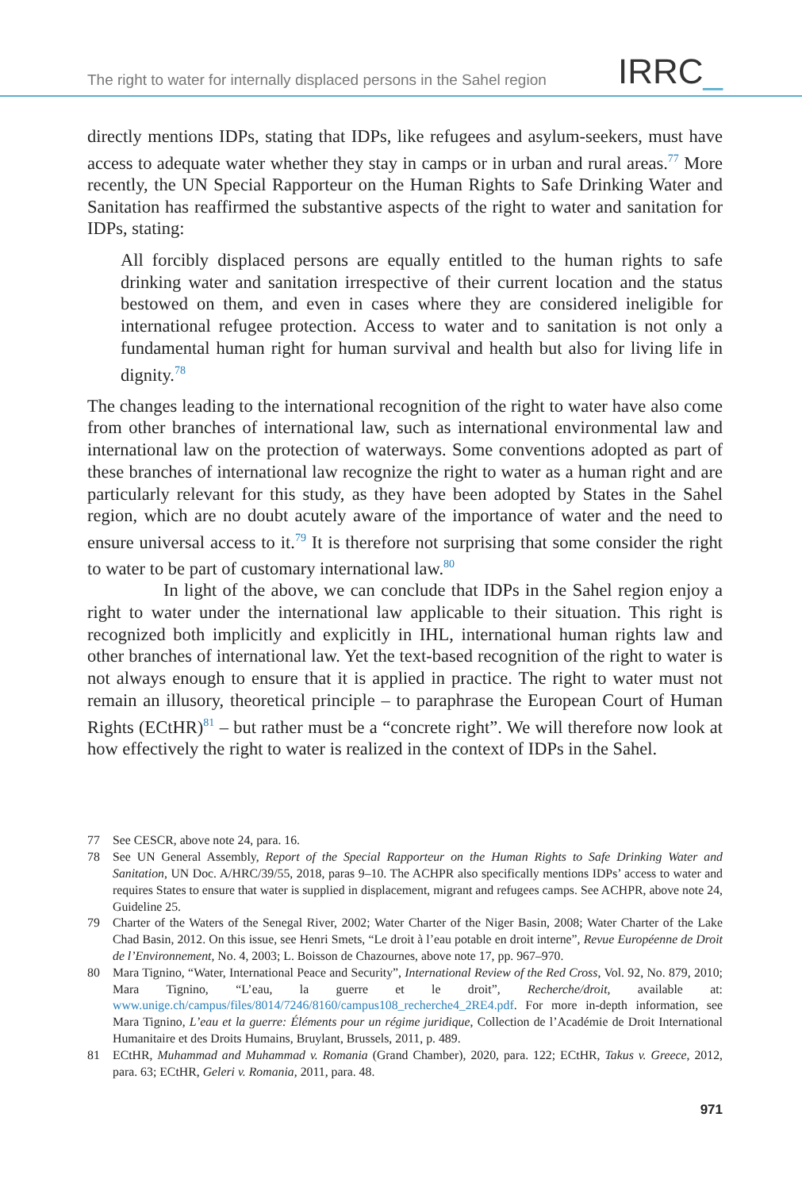The right to water for internally displaced persons in the Sahel region
IRRC_
directly mentions IDPs, stating that IDPs, like refugees and asylum-seekers, must have access to adequate water whether they stay in camps or in urban and rural areas.<sup>77</sup> More recently, the UN Special Rapporteur on the Human Rights to Safe Drinking Water and Sanitation has reaffirmed the substantive aspects of the right to water and sanitation for IDPs, stating:
All forcibly displaced persons are equally entitled to the human rights to safe drinking water and sanitation irrespective of their current location and the status bestowed on them, and even in cases where they are considered ineligible for international refugee protection. Access to water and to sanitation is not only a fundamental human right for human survival and health but also for living life in dignity.<sup>78</sup>
The changes leading to the international recognition of the right to water have also come from other branches of international law, such as international environmental law and international law on the protection of waterways. Some conventions adopted as part of these branches of international law recognize the right to water as a human right and are particularly relevant for this study, as they have been adopted by States in the Sahel region, which are no doubt acutely aware of the importance of water and the need to ensure universal access to it.<sup>79</sup> It is therefore not surprising that some consider the right to water to be part of customary international law.<sup>80</sup>
In light of the above, we can conclude that IDPs in the Sahel region enjoy a right to water under the international law applicable to their situation. This right is recognized both implicitly and explicitly in IHL, international human rights law and other branches of international law. Yet the text-based recognition of the right to water is not always enough to ensure that it is applied in practice. The right to water must not remain an illusory, theoretical principle – to paraphrase the European Court of Human Rights (ECtHR)<sup>81</sup> – but rather must be a “concrete right”. We will therefore now look at how effectively the right to water is realized in the context of IDPs in the Sahel.
77 See CESCR, above note 24, para. 16.
78 See UN General Assembly, Report of the Special Rapporteur on the Human Rights to Safe Drinking Water and Sanitation, UN Doc. A/HRC/39/55, 2018, paras 9–10. The ACHPR also specifically mentions IDPs’ access to water and requires States to ensure that water is supplied in displacement, migrant and refugees camps. See ACHPR, above note 24, Guideline 25.
79 Charter of the Waters of the Senegal River, 2002; Water Charter of the Niger Basin, 2008; Water Charter of the Lake Chad Basin, 2012. On this issue, see Henri Smets, “Le droit à l’eau potable en droit interne”, Revue Européenne de Droit de l’Environnement, No. 4, 2003; L. Boisson de Chazournes, above note 17, pp. 967–970.
80 Mara Tignino, “Water, International Peace and Security”, International Review of the Red Cross, Vol. 92, No. 879, 2010; Mara Tignino, “L’eau, la guerre et le droit”, Recherche/droit, available at: www.unige.ch/campus/files/8014/7246/8160/campus108_recherche4_2RE4.pdf. For more in-depth information, see Mara Tignino, L’eau et la guerre: Éléments pour un régime juridique, Collection de l’Académie de Droit International Humanitaire et des Droits Humains, Bruylant, Brussels, 2011, p. 489.
81 ECtHR, Muhammad and Muhammad v. Romania (Grand Chamber), 2020, para. 122; ECtHR, Takus v. Greece, 2012, para. 63; ECtHR, Geleri v. Romania, 2011, para. 48.
971